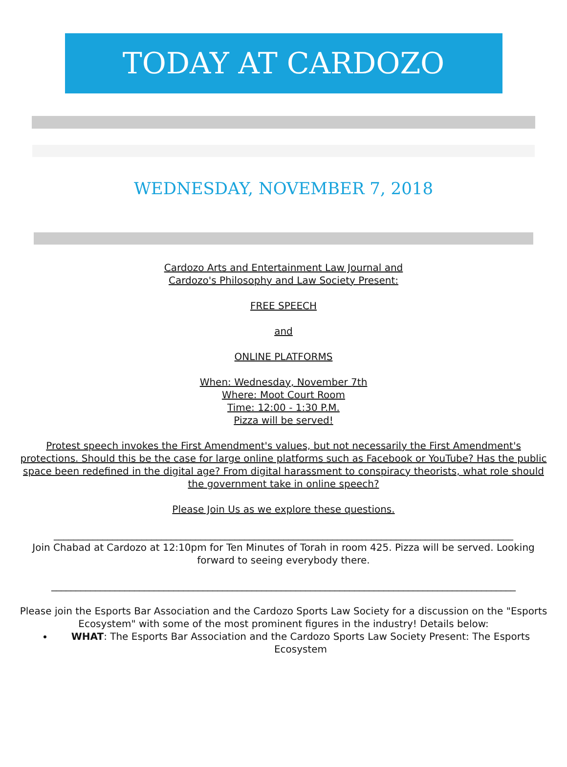TODAY AT CARDOZO
WEDNESDAY, NOVEMBER 7, 2018
Cardozo Arts and Entertainment Law Journal and
Cardozo's Philosophy and Law Society Present:
FREE SPEECH
and
ONLINE PLATFORMS
When: Wednesday, November 7th
Where: Moot Court Room
Time: 12:00 - 1:30 P.M.
Pizza will be served!
Protest speech invokes the First Amendment's values, but not necessarily the First Amendment's protections. Should this be the case for large online platforms such as Facebook or YouTube? Has the public space been redefined in the digital age? From digital harassment to conspiracy theorists, what role should the government take in online speech?
Please Join Us as we explore these questions.
______________________________________________________________________________________________
Join Chabad at Cardozo at 12:10pm for Ten Minutes of Torah in room 425. Pizza will be served. Looking forward to seeing everybody there.
_______________________________________________________________________________________________
Please join the Esports Bar Association and the Cardozo Sports Law Society for a discussion on the "Esports Ecosystem" with some of the most prominent figures in the industry! Details below:
WHAT: The Esports Bar Association and the Cardozo Sports Law Society Present: The Esports Ecosystem